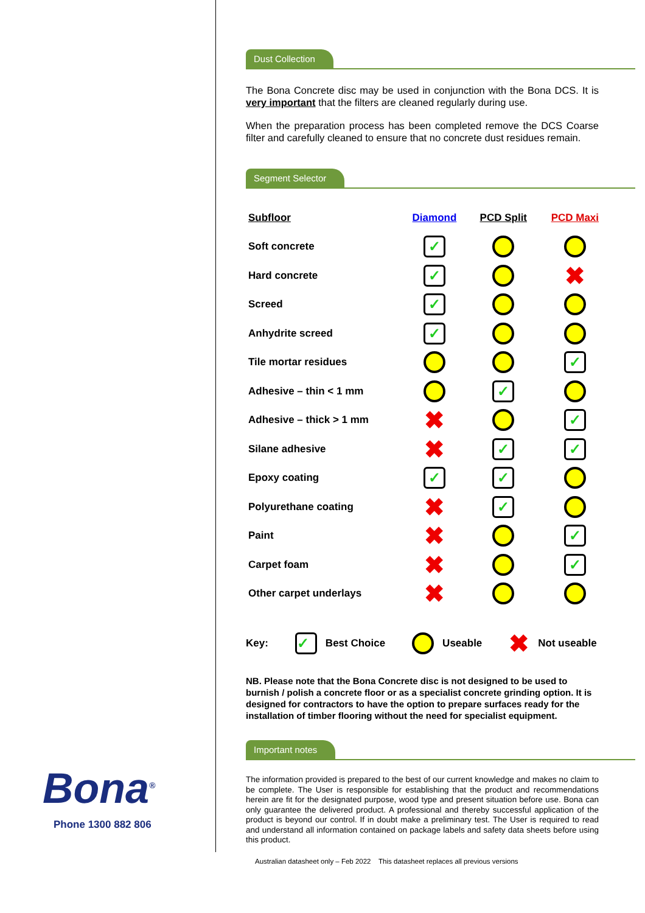Bona<sup>®</sup>
Phone 1300 882 806
Dust Collection
The Bona Concrete disc may be used in conjunction with the Bona DCS. It is very important that the filters are cleaned regularly during use.
When the preparation process has been completed remove the DCS Coarse filter and carefully cleaned to ensure that no concrete dust residues remain.
Segment Selector
| Subfloor | Diamond | PCD Split | PCD Maxi |
| --- | --- | --- | --- |
| Soft concrete | ✓ | | |
| Hard concrete | ✓ | | ✖ |
| Screed | ✓ | | |
| Anhydrite screed | ✓ | | |
| Tile mortar residues | | | ✓ |
| Adhesive – thin < 1 mm | | ✓ | |
| Adhesive – thick > 1 mm | ✖ | | ✓ |
| Silane adhesive | ✖ | ✓ | ✓ |
| Epoxy coating | ✓ | ✓ | |
| Polyurethane coating | ✖ | ✓ | |
| Paint | ✖ | | ✓ |
| Carpet foam | ✖ | | ✓ |
| Other carpet underlays | ✖ | | |
Key: ✓ Best Choice Useable ✖ Not useable
NB. Please note that the Bona Concrete disc is not designed to be used to burnish / polish a concrete floor or as a specialist concrete grinding option. It is designed for contractors to have the option to prepare surfaces ready for the installation of timber flooring without the need for specialist equipment.
Important notes
The information provided is prepared to the best of our current knowledge and makes no claim to be complete. The User is responsible for establishing that the product and recommendations herein are fit for the designated purpose, wood type and present situation before use. Bona can only guarantee the delivered product. A professional and thereby successful application of the product is beyond our control. If in doubt make a preliminary test. The User is required to read and understand all information contained on package labels and safety data sheets before using this product.
Australian datasheet only – Feb 2022 This datasheet replaces all previous versions